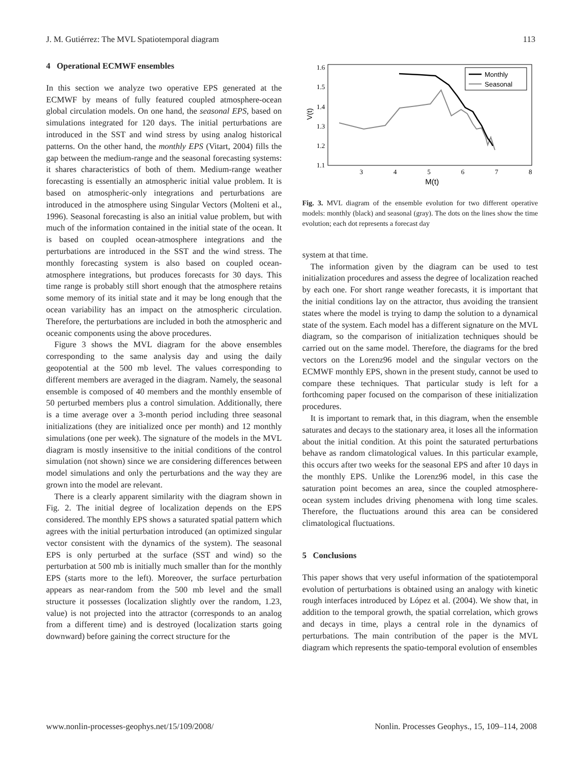J. M. Gutiérrez: The MVL Spatiotemporal diagram 113
4 Operational ECMWF ensembles
In this section we analyze two operative EPS generated at the ECMWF by means of fully featured coupled atmosphere-ocean global circulation models. On one hand, the seasonal EPS, based on simulations integrated for 120 days. The initial perturbations are introduced in the SST and wind stress by using analog historical patterns. On the other hand, the monthly EPS (Vitart, 2004) fills the gap between the medium-range and the seasonal forecasting systems: it shares characteristics of both of them. Medium-range weather forecasting is essentially an atmospheric initial value problem. It is based on atmospheric-only integrations and perturbations are introduced in the atmosphere using Singular Vectors (Molteni et al., 1996). Seasonal forecasting is also an initial value problem, but with much of the information contained in the initial state of the ocean. It is based on coupled ocean-atmosphere integrations and the perturbations are introduced in the SST and the wind stress. The monthly forecasting system is also based on coupled ocean-atmosphere integrations, but produces forecasts for 30 days. This time range is probably still short enough that the atmosphere retains some memory of its initial state and it may be long enough that the ocean variability has an impact on the atmospheric circulation. Therefore, the perturbations are included in both the atmospheric and oceanic components using the above procedures.
Figure 3 shows the MVL diagram for the above ensembles corresponding to the same analysis day and using the daily geopotential at the 500 mb level. The values corresponding to different members are averaged in the diagram. Namely, the seasonal ensemble is composed of 40 members and the monthly ensemble of 50 perturbed members plus a control simulation. Additionally, there is a time average over a 3-month period including three seasonal initializations (they are initialized once per month) and 12 monthly simulations (one per week). The signature of the models in the MVL diagram is mostly insensitive to the initial conditions of the control simulation (not shown) since we are considering differences between model simulations and only the perturbations and the way they are grown into the model are relevant.
There is a clearly apparent similarity with the diagram shown in Fig. 2. The initial degree of localization depends on the EPS considered. The monthly EPS shows a saturated spatial pattern which agrees with the initial perturbation introduced (an optimized singular vector consistent with the dynamics of the system). The seasonal EPS is only perturbed at the surface (SST and wind) so the perturbation at 500 mb is initially much smaller than for the monthly EPS (starts more to the left). Moreover, the surface perturbation appears as near-random from the 500 mb level and the small structure it possesses (localization slightly over the random, 1.23, value) is not projected into the attractor (corresponds to an analog from a different time) and is destroyed (localization starts going downward) before gaining the correct structure for the
1.6
1.5
1.4
1.3
1.2
1.1
3
4
5
6
7
8
M(t)
V(t)
Monthly
Seasonal
Fig. 3. MVL diagram of the ensemble evolution for two different operative models: monthly (black) and seasonal (gray). The dots on the lines show the time evolution; each dot represents a forecast day
system at that time.
The information given by the diagram can be used to test initialization procedures and assess the degree of localization reached by each one. For short range weather forecasts, it is important that the initial conditions lay on the attractor, thus avoiding the transient states where the model is trying to damp the solution to a dynamical state of the system. Each model has a different signature on the MVL diagram, so the comparison of initialization techniques should be carried out on the same model. Therefore, the diagrams for the bred vectors on the Lorenz96 model and the singular vectors on the ECMWF monthly EPS, shown in the present study, cannot be used to compare these techniques. That particular study is left for a forthcoming paper focused on the comparison of these initialization procedures.
It is important to remark that, in this diagram, when the ensemble saturates and decays to the stationary area, it loses all the information about the initial condition. At this point the saturated perturbations behave as random climatological values. In this particular example, this occurs after two weeks for the seasonal EPS and after 10 days in the monthly EPS. Unlike the Lorenz96 model, in this case the saturation point becomes an area, since the coupled atmosphere-ocean system includes driving phenomena with long time scales. Therefore, the fluctuations around this area can be considered climatological fluctuations.
5 Conclusions
This paper shows that very useful information of the spatiotemporal evolution of perturbations is obtained using an analogy with kinetic rough interfaces introduced by López et al. (2004). We show that, in addition to the temporal growth, the spatial correlation, which grows and decays in time, plays a central role in the dynamics of perturbations. The main contribution of the paper is the MVL diagram which represents the spatio-temporal evolution of ensembles
www.nonlin-processes-geophys.net/15/109/2008/ Nonlin. Processes Geophys., 15, 109–114, 2008